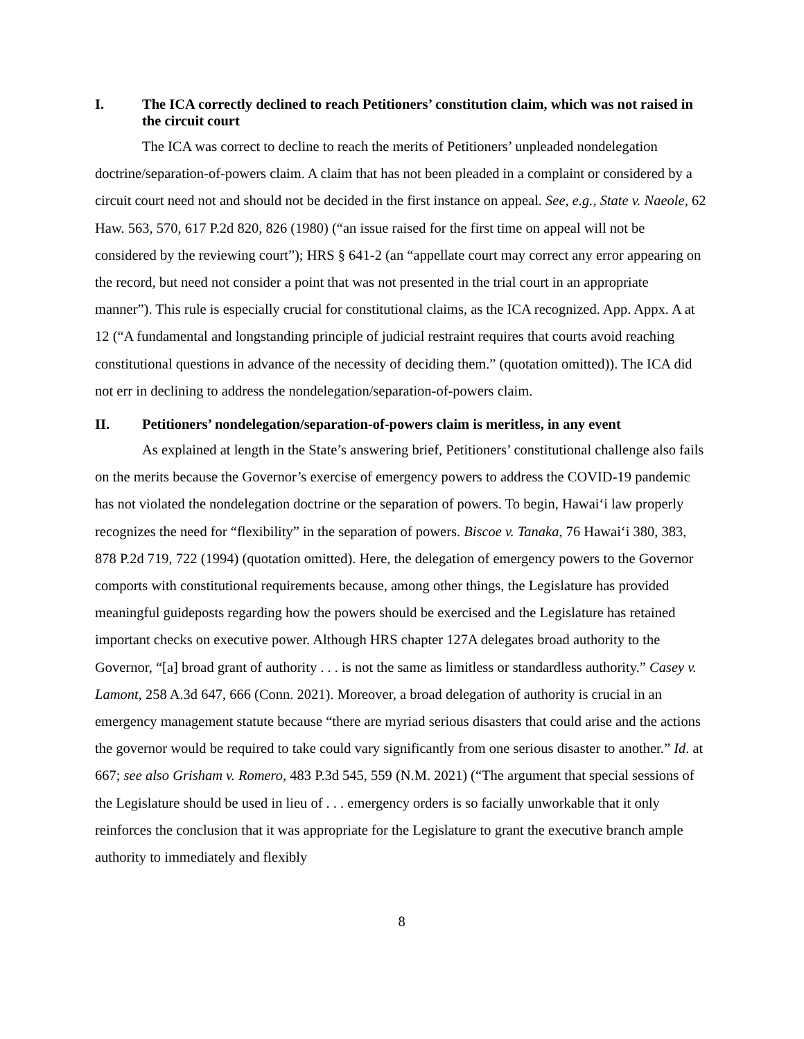I. The ICA correctly declined to reach Petitioners’ constitution claim, which was not raised in the circuit court
The ICA was correct to decline to reach the merits of Petitioners’ unpleaded nondelegation doctrine/separation-of-powers claim. A claim that has not been pleaded in a complaint or considered by a circuit court need not and should not be decided in the first instance on appeal. See, e.g., State v. Naeole, 62 Haw. 563, 570, 617 P.2d 820, 826 (1980) (“an issue raised for the first time on appeal will not be considered by the reviewing court”); HRS § 641-2 (an “appellate court may correct any error appearing on the record, but need not consider a point that was not presented in the trial court in an appropriate manner”). This rule is especially crucial for constitutional claims, as the ICA recognized. App. Appx. A at 12 (“A fundamental and longstanding principle of judicial restraint requires that courts avoid reaching constitutional questions in advance of the necessity of deciding them.” (quotation omitted)). The ICA did not err in declining to address the nondelegation/separation-of-powers claim.
II. Petitioners’ nondelegation/separation-of-powers claim is meritless, in any event
As explained at length in the State’s answering brief, Petitioners’ constitutional challenge also fails on the merits because the Governor’s exercise of emergency powers to address the COVID-19 pandemic has not violated the nondelegation doctrine or the separation of powers. To begin, Hawai‘i law properly recognizes the need for “flexibility” in the separation of powers. Biscoe v. Tanaka, 76 Hawai‘i 380, 383, 878 P.2d 719, 722 (1994) (quotation omitted). Here, the delegation of emergency powers to the Governor comports with constitutional requirements because, among other things, the Legislature has provided meaningful guideposts regarding how the powers should be exercised and the Legislature has retained important checks on executive power. Although HRS chapter 127A delegates broad authority to the Governor, “[a] broad grant of authority . . . is not the same as limitless or standardless authority.” Casey v. Lamont, 258 A.3d 647, 666 (Conn. 2021). Moreover, a broad delegation of authority is crucial in an emergency management statute because “there are myriad serious disasters that could arise and the actions the governor would be required to take could vary significantly from one serious disaster to another.” Id. at 667; see also Grisham v. Romero, 483 P.3d 545, 559 (N.M. 2021) (“The argument that special sessions of the Legislature should be used in lieu of . . . emergency orders is so facially unworkable that it only reinforces the conclusion that it was appropriate for the Legislature to grant the executive branch ample authority to immediately and flexibly
8